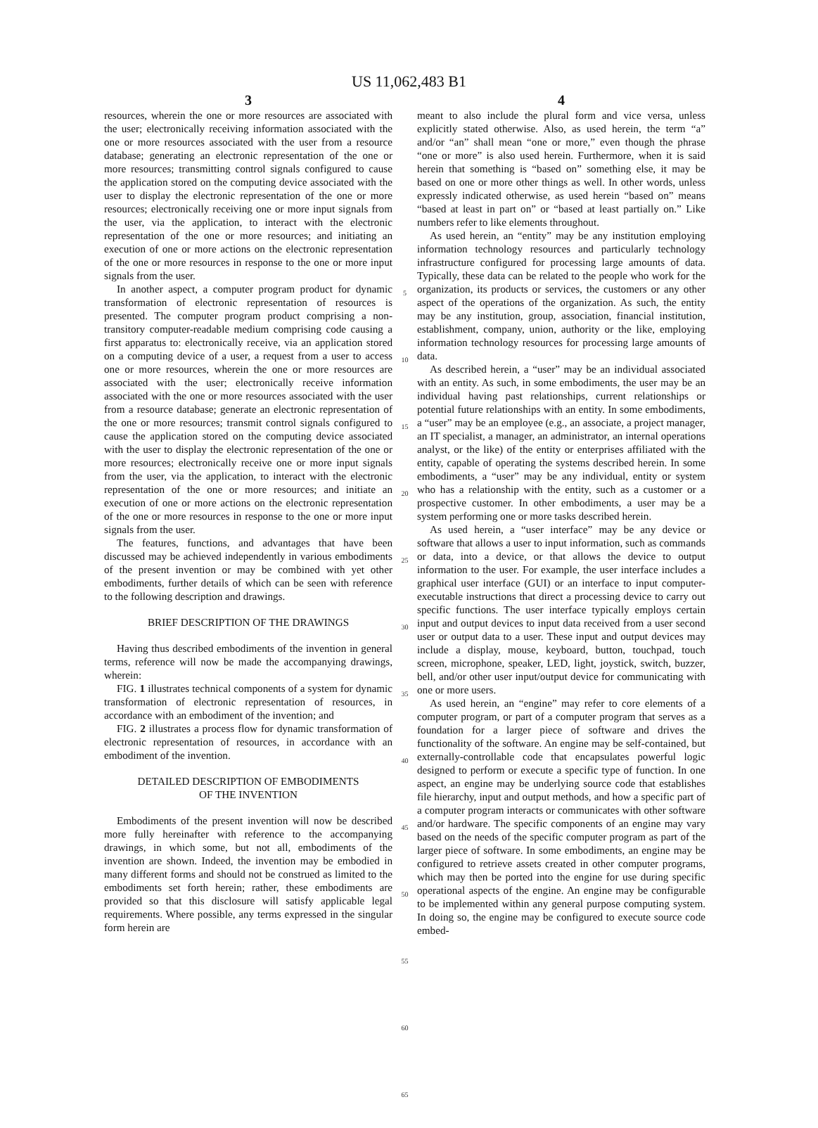US 11,062,483 B1
3
resources, wherein the one or more resources are associated with the user; electronically receiving information associated with the one or more resources associated with the user from a resource database; generating an electronic representation of the one or more resources; transmitting control signals configured to cause the application stored on the computing device associated with the user to display the electronic representation of the one or more resources; electronically receiving one or more input signals from the user, via the application, to interact with the electronic representation of the one or more resources; and initiating an execution of one or more actions on the electronic representation of the one or more resources in response to the one or more input signals from the user.
In another aspect, a computer program product for dynamic transformation of electronic representation of resources is presented. The computer program product comprising a non-transitory computer-readable medium comprising code causing a first apparatus to: electronically receive, via an application stored on a computing device of a user, a request from a user to access one or more resources, wherein the one or more resources are associated with the user; electronically receive information associated with the one or more resources associated with the user from a resource database; generate an electronic representation of the one or more resources; transmit control signals configured to cause the application stored on the computing device associated with the user to display the electronic representation of the one or more resources; electronically receive one or more input signals from the user, via the application, to interact with the electronic representation of the one or more resources; and initiate an execution of one or more actions on the electronic representation of the one or more resources in response to the one or more input signals from the user.
The features, functions, and advantages that have been discussed may be achieved independently in various embodiments of the present invention or may be combined with yet other embodiments, further details of which can be seen with reference to the following description and drawings.
BRIEF DESCRIPTION OF THE DRAWINGS
Having thus described embodiments of the invention in general terms, reference will now be made the accompanying drawings, wherein:
FIG. 1 illustrates technical components of a system for dynamic transformation of electronic representation of resources, in accordance with an embodiment of the invention; and
FIG. 2 illustrates a process flow for dynamic transformation of electronic representation of resources, in accordance with an embodiment of the invention.
DETAILED DESCRIPTION OF EMBODIMENTS
OF THE INVENTION
Embodiments of the present invention will now be described more fully hereinafter with reference to the accompanying drawings, in which some, but not all, embodiments of the invention are shown. Indeed, the invention may be embodied in many different forms and should not be construed as limited to the embodiments set forth herein; rather, these embodiments are provided so that this disclosure will satisfy applicable legal requirements. Where possible, any terms expressed in the singular form herein are
5
10
15
20
25
30
35
40
45
50
55
60
65
4
meant to also include the plural form and vice versa, unless explicitly stated otherwise. Also, as used herein, the term “a” and/or “an” shall mean “one or more,” even though the phrase “one or more” is also used herein. Furthermore, when it is said herein that something is “based on” something else, it may be based on one or more other things as well. In other words, unless expressly indicated otherwise, as used herein “based on” means “based at least in part on” or “based at least partially on.” Like numbers refer to like elements throughout.
As used herein, an “entity” may be any institution employing information technology resources and particularly technology infrastructure configured for processing large amounts of data. Typically, these data can be related to the people who work for the organization, its products or services, the customers or any other aspect of the operations of the organization. As such, the entity may be any institution, group, association, financial institution, establishment, company, union, authority or the like, employing information technology resources for processing large amounts of data.
As described herein, a “user” may be an individual associated with an entity. As such, in some embodiments, the user may be an individual having past relationships, current relationships or potential future relationships with an entity. In some embodiments, a “user” may be an employee (e.g., an associate, a project manager, an IT specialist, a manager, an administrator, an internal operations analyst, or the like) of the entity or enterprises affiliated with the entity, capable of operating the systems described herein. In some embodiments, a “user” may be any individual, entity or system who has a relationship with the entity, such as a customer or a prospective customer. In other embodiments, a user may be a system performing one or more tasks described herein.
As used herein, a “user interface” may be any device or software that allows a user to input information, such as commands or data, into a device, or that allows the device to output information to the user. For example, the user interface includes a graphical user interface (GUI) or an interface to input computer-executable instructions that direct a processing device to carry out specific functions. The user interface typically employs certain input and output devices to input data received from a user second user or output data to a user. These input and output devices may include a display, mouse, keyboard, button, touchpad, touch screen, microphone, speaker, LED, light, joystick, switch, buzzer, bell, and/or other user input/output device for communicating with one or more users.
As used herein, an “engine” may refer to core elements of a computer program, or part of a computer program that serves as a foundation for a larger piece of software and drives the functionality of the software. An engine may be self-contained, but externally-controllable code that encapsulates powerful logic designed to perform or execute a specific type of function. In one aspect, an engine may be underlying source code that establishes file hierarchy, input and output methods, and how a specific part of a computer program interacts or communicates with other software and/or hardware. The specific components of an engine may vary based on the needs of the specific computer program as part of the larger piece of software. In some embodiments, an engine may be configured to retrieve assets created in other computer programs, which may then be ported into the engine for use during specific operational aspects of the engine. An engine may be configurable to be implemented within any general purpose computing system. In doing so, the engine may be configured to execute source code embed-